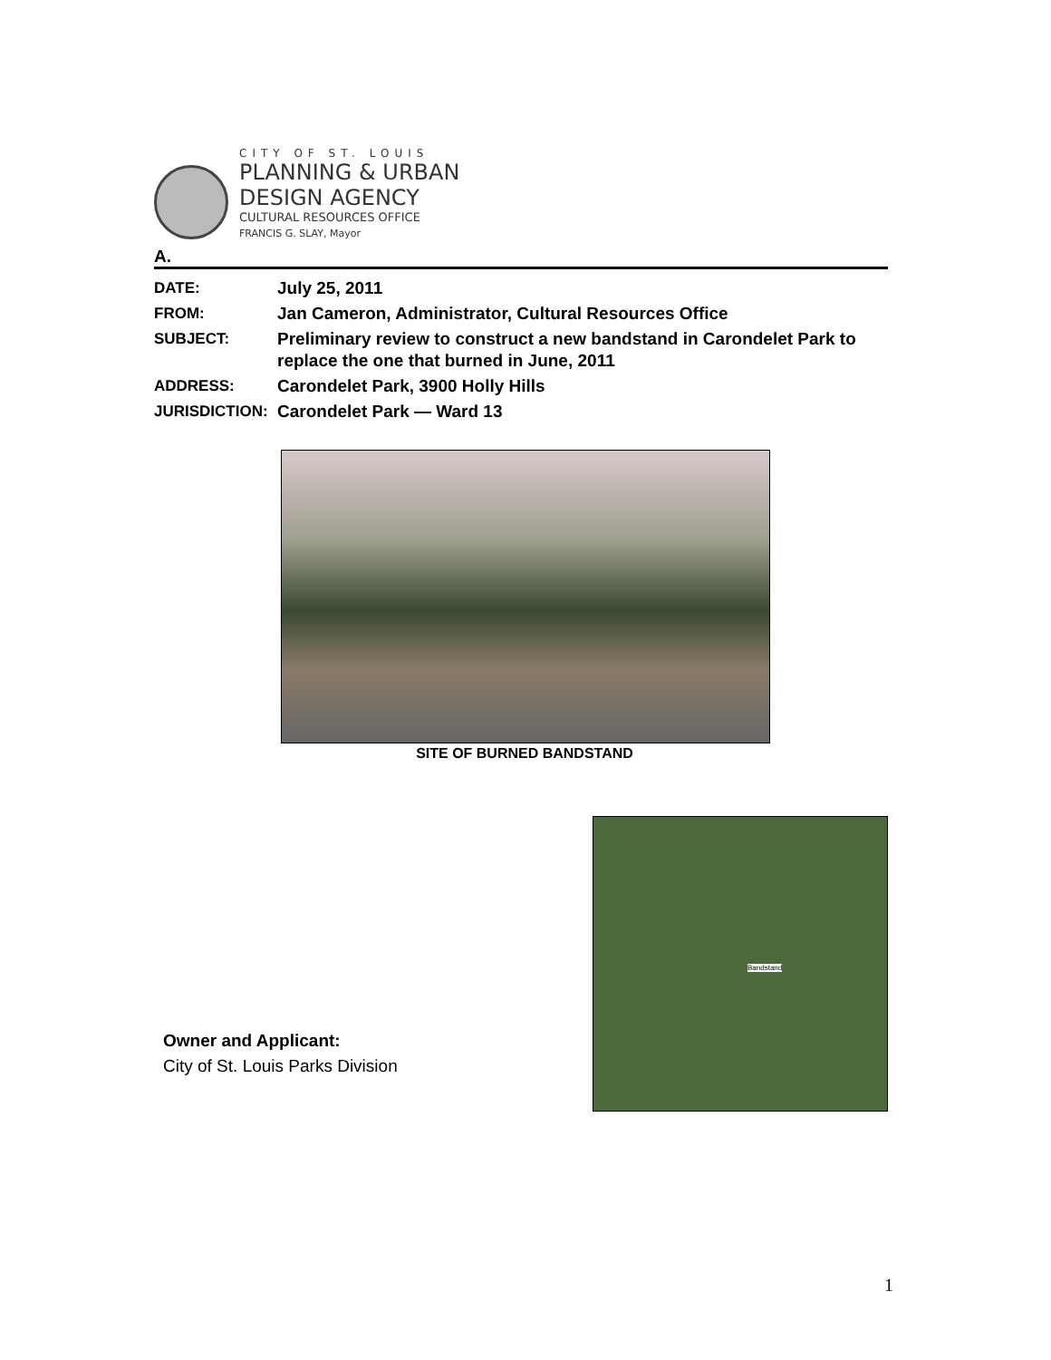CITY OF ST. LOUIS
PLANNING & URBAN
DESIGN AGENCY
CULTURAL RESOURCES OFFICE
FRANCIS G. SLAY, Mayor
A.
| DATE: | July 25, 2011 |
| FROM: | Jan Cameron, Administrator, Cultural Resources Office |
| SUBJECT: | Preliminary review to construct a new bandstand in Carondelet Park to replace the one that burned in June, 2011 |
| ADDRESS: | Carondelet Park, 3900 Holly Hills |
| JURISDICTION: | Carondelet Park — Ward 13 |
SITE OF BURNED BANDSTAND
Bandstand
Owner and Applicant:
City of St. Louis Parks Division
1